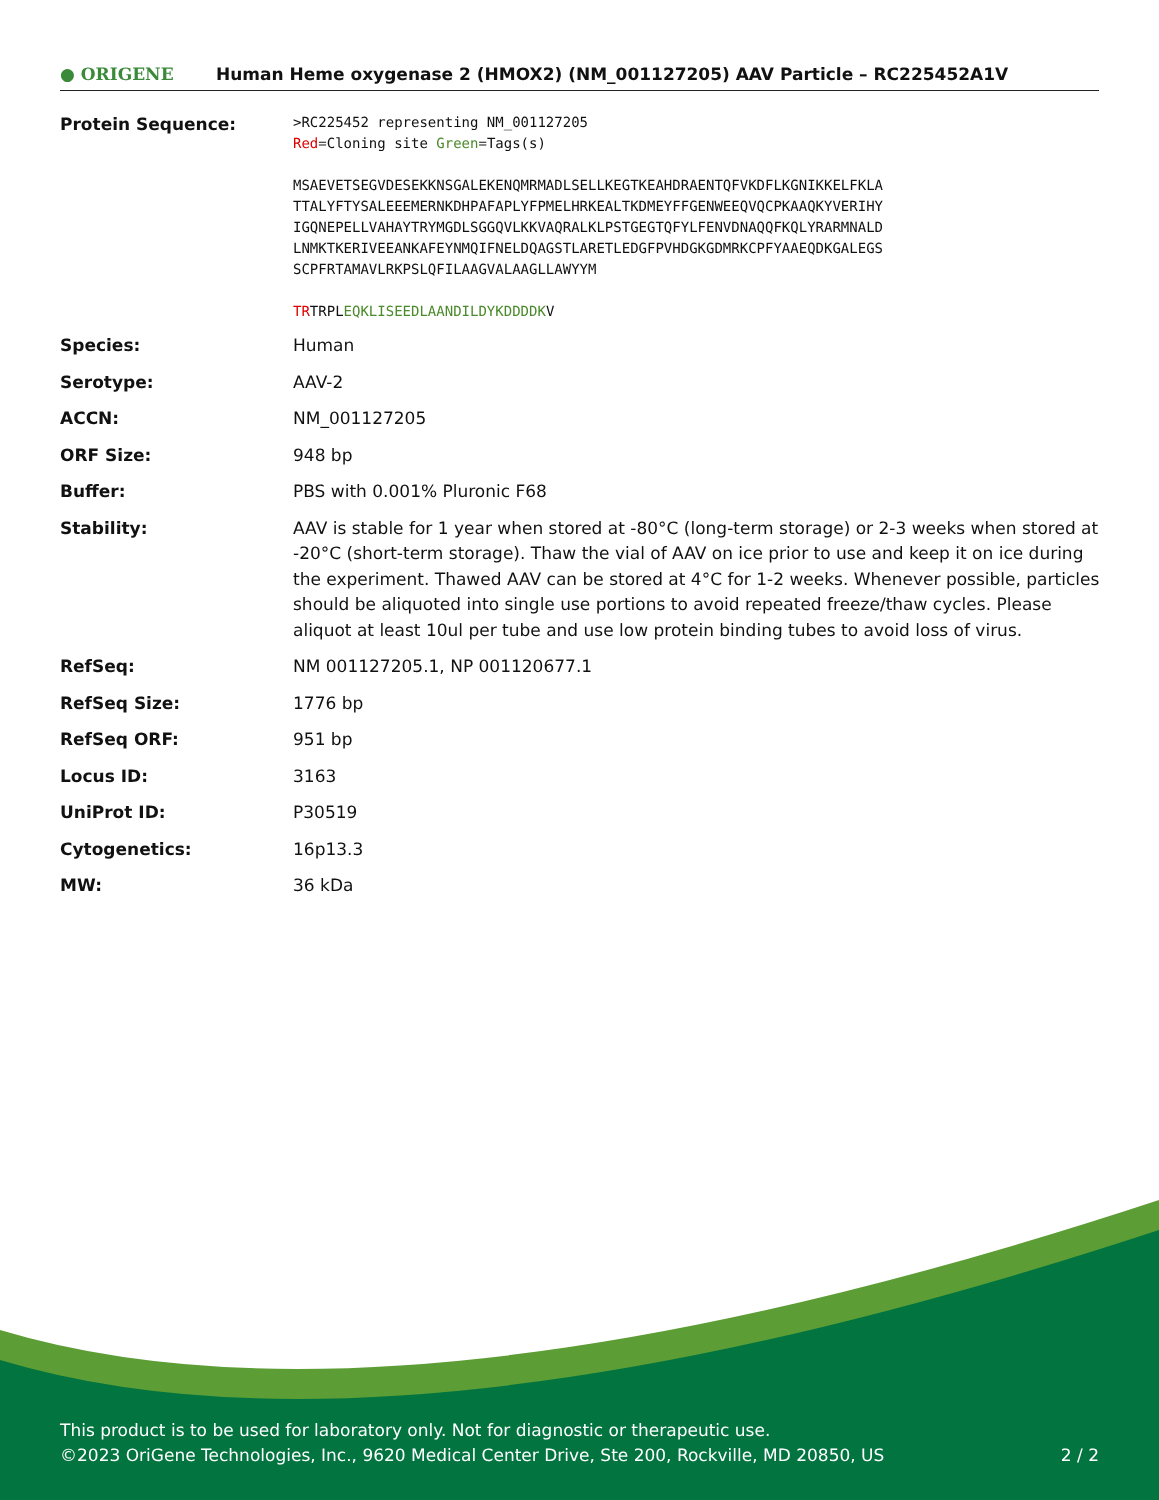● ORIGENE
Human Heme oxygenase 2 (HMOX2) (NM_001127205) AAV Particle – RC225452A1V
| Protein Sequence: | >RC225452 representing NM_001127205 Red =Cloning site Green =Tags(s) MSAEVETSEGVDESEKKNSGALEKENQMRMADLSELLKEGTKEAHDRAENTQFVKDFLKGNIKKELFKLA TTALYFTYSALEEEMERNKDHPAFAPLYFPMELHRKEALTKDMEYFFGENWEEQVQCPKAAQKYVERIHY IGQNEPELLVAHAYTRYMGDLSGGQVLKKVAQRALKLPSTGEGTQFYLFENVDNAQQFKQLYRARMNALD LNMKTKERIVEEANKAFEYNMQIFNELDQAGSTLARETLEDGFPVHDGKGDMRKCPFYAAEQDKGALEGS SCPFRTAMAVLRKPSLQFILAAGVALAAGLLAWYYM TR TRPL EQKLISEEDLAANDILDYKDDDDK V |
| Species: | Human |
| Serotype: | AAV-2 |
| ACCN: | NM_001127205 |
| ORF Size: | 948 bp |
| Buffer: | PBS with 0.001% Pluronic F68 |
| Stability: | AAV is stable for 1 year when stored at -80°C (long-term storage) or 2-3 weeks when stored at -20°C (short-term storage). Thaw the vial of AAV on ice prior to use and keep it on ice during the experiment. Thawed AAV can be stored at 4°C for 1-2 weeks. Whenever possible, particles should be aliquoted into single use portions to avoid repeated freeze/thaw cycles. Please aliquot at least 10ul per tube and use low protein binding tubes to avoid loss of virus. |
| RefSeq: | NM 001127205.1 , NP 001120677.1 |
| RefSeq Size: | 1776 bp |
| RefSeq ORF: | 951 bp |
| Locus ID: | 3163 |
| UniProt ID: | P30519 |
| Cytogenetics: | 16p13.3 |
| MW: | 36 kDa |
This product is to be used for laboratory only. Not for diagnostic or therapeutic use.
©2023 OriGene Technologies, Inc., 9620 Medical Center Drive, Ste 200, Rockville, MD 20850, US 2 / 2